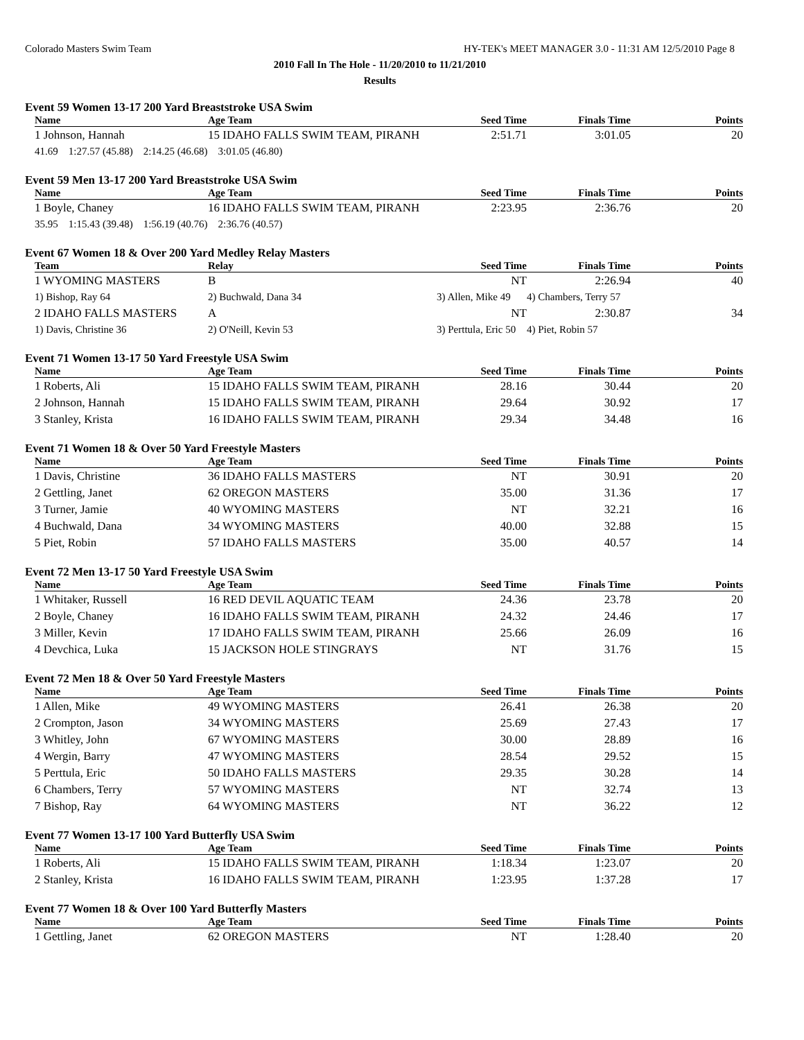Colorado Masters Swim Team HY-TEK's MEET MANAGER 3.0 - 11:31 AM 12/5/2010 Page 8
2010 Fall In The Hole - 11/20/2010 to 11/21/2010
Results
Event 59 Women 13-17 200 Yard Breaststroke USA Swim
| Name | Age Team | Seed Time | Finals Time | Points |
| --- | --- | --- | --- | --- |
| 1 Johnson, Hannah | 15 IDAHO FALLS SWIM TEAM, PIRANH | 2:51.71 | 3:01.05 | 20 |
| 41.69 1:27.57 (45.88) 2:14.25 (46.68) 3:01.05 (46.80) | | | | |
Event 59 Men 13-17 200 Yard Breaststroke USA Swim
| Name | Age Team | Seed Time | Finals Time | Points |
| --- | --- | --- | --- | --- |
| 1 Boyle, Chaney | 16 IDAHO FALLS SWIM TEAM, PIRANH | 2:23.95 | 2:36.76 | 20 |
| 35.95 1:15.43 (39.48) 1:56.19 (40.76) 2:36.76 (40.57) | | | | |
Event 67 Women 18 & Over 200 Yard Medley Relay Masters
| Team | Relay | Seed Time | Finals Time | Points |
| --- | --- | --- | --- | --- |
| 1 WYOMING MASTERS | B | NT | 2:26.94 | 40 |
| 1) Bishop, Ray 64 | 2) Buchwald, Dana 34 | 3) Allen, Mike 49 | 4) Chambers, Terry 57 | |
| 2 IDAHO FALLS MASTERS | A | NT | 2:30.87 | 34 |
| 1) Davis, Christine 36 | 2) O'Neill, Kevin 53 | 3) Perttula, Eric 50 | 4) Piet, Robin 57 | |
Event 71 Women 13-17 50 Yard Freestyle USA Swim
| Name | Age Team | Seed Time | Finals Time | Points |
| --- | --- | --- | --- | --- |
| 1 Roberts, Ali | 15 IDAHO FALLS SWIM TEAM, PIRANH | 28.16 | 30.44 | 20 |
| 2 Johnson, Hannah | 15 IDAHO FALLS SWIM TEAM, PIRANH | 29.64 | 30.92 | 17 |
| 3 Stanley, Krista | 16 IDAHO FALLS SWIM TEAM, PIRANH | 29.34 | 34.48 | 16 |
Event 71 Women 18 & Over 50 Yard Freestyle Masters
| Name | Age Team | Seed Time | Finals Time | Points |
| --- | --- | --- | --- | --- |
| 1 Davis, Christine | 36 IDAHO FALLS MASTERS | NT | 30.91 | 20 |
| 2 Gettling, Janet | 62 OREGON MASTERS | 35.00 | 31.36 | 17 |
| 3 Turner, Jamie | 40 WYOMING MASTERS | NT | 32.21 | 16 |
| 4 Buchwald, Dana | 34 WYOMING MASTERS | 40.00 | 32.88 | 15 |
| 5 Piet, Robin | 57 IDAHO FALLS MASTERS | 35.00 | 40.57 | 14 |
Event 72 Men 13-17 50 Yard Freestyle USA Swim
| Name | Age Team | Seed Time | Finals Time | Points |
| --- | --- | --- | --- | --- |
| 1 Whitaker, Russell | 16 RED DEVIL AQUATIC TEAM | 24.36 | 23.78 | 20 |
| 2 Boyle, Chaney | 16 IDAHO FALLS SWIM TEAM, PIRANH | 24.32 | 24.46 | 17 |
| 3 Miller, Kevin | 17 IDAHO FALLS SWIM TEAM, PIRANH | 25.66 | 26.09 | 16 |
| 4 Devchica, Luka | 15 JACKSON HOLE STINGRAYS | NT | 31.76 | 15 |
Event 72 Men 18 & Over 50 Yard Freestyle Masters
| Name | Age Team | Seed Time | Finals Time | Points |
| --- | --- | --- | --- | --- |
| 1 Allen, Mike | 49 WYOMING MASTERS | 26.41 | 26.38 | 20 |
| 2 Crompton, Jason | 34 WYOMING MASTERS | 25.69 | 27.43 | 17 |
| 3 Whitley, John | 67 WYOMING MASTERS | 30.00 | 28.89 | 16 |
| 4 Wergin, Barry | 47 WYOMING MASTERS | 28.54 | 29.52 | 15 |
| 5 Perttula, Eric | 50 IDAHO FALLS MASTERS | 29.35 | 30.28 | 14 |
| 6 Chambers, Terry | 57 WYOMING MASTERS | NT | 32.74 | 13 |
| 7 Bishop, Ray | 64 WYOMING MASTERS | NT | 36.22 | 12 |
Event 77 Women 13-17 100 Yard Butterfly USA Swim
| Name | Age Team | Seed Time | Finals Time | Points |
| --- | --- | --- | --- | --- |
| 1 Roberts, Ali | 15 IDAHO FALLS SWIM TEAM, PIRANH | 1:18.34 | 1:23.07 | 20 |
| 2 Stanley, Krista | 16 IDAHO FALLS SWIM TEAM, PIRANH | 1:23.95 | 1:37.28 | 17 |
Event 77 Women 18 & Over 100 Yard Butterfly Masters
| Name | Age Team | Seed Time | Finals Time | Points |
| --- | --- | --- | --- | --- |
| 1 Gettling, Janet | 62 OREGON MASTERS | NT | 1:28.40 | 20 |